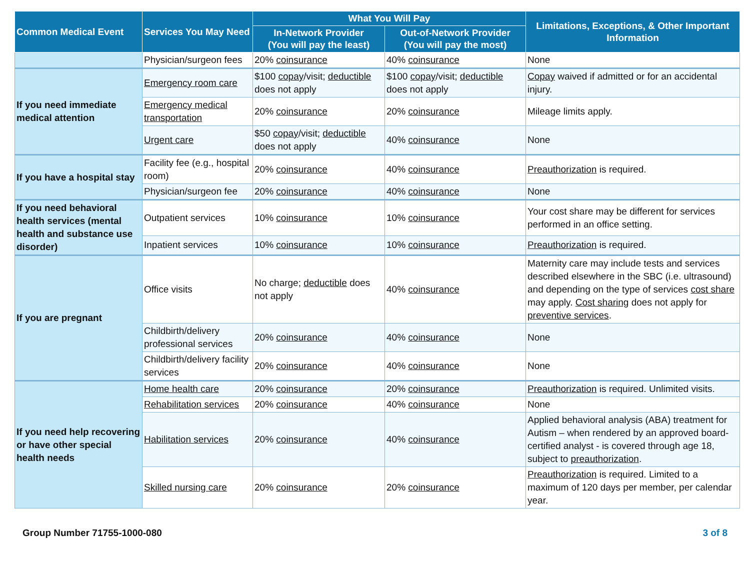| Common Medical Event | Services You May Need | What You Will Pay | | Limitations, Exceptions, & Other Important Information |
| --- | --- | --- | --- | --- |
| | | In-Network Provider (You will pay the least) | Out-of-Network Provider (You will pay the most) | |
| | Physician/surgeon fees | 20% coinsurance | 40% coinsurance | None |
| If you need immediate medical attention | Emergency room care | $100 copay /visit; deductible does not apply | $100 copay /visit; deductible does not apply | Copay waived if admitted or for an accidental injury. |
| | Emergency medical transportation | 20% coinsurance | 20% coinsurance | Mileage limits apply. |
| | Urgent care | $50 copay /visit; deductible does not apply | 40% coinsurance | None |
| If you have a hospital stay | Facility fee (e.g., hospital room) | 20% coinsurance | 40% coinsurance | Preauthorization is required. |
| | Physician/surgeon fee | 20% coinsurance | 40% coinsurance | None |
| If you need behavioral health services (mental health and substance use disorder) | Outpatient services | 10% coinsurance | 10% coinsurance | Your cost share may be different for services performed in an office setting. |
| | Inpatient services | 10% coinsurance | 10% coinsurance | Preauthorization is required. |
| If you are pregnant | Office visits | No charge; deductible does not apply | 40% coinsurance | Maternity care may include tests and services described elsewhere in the SBC (i.e. ultrasound) and depending on the type of services cost share may apply. Cost sharing does not apply for preventive services . |
| | Childbirth/delivery professional services | 20% coinsurance | 40% coinsurance | None |
| | Childbirth/delivery facility services | 20% coinsurance | 40% coinsurance | None |
| If you need help recovering or have other special health needs | Home health care | 20% coinsurance | 20% coinsurance | Preauthorization is required. Unlimited visits. |
| | Rehabilitation services | 20% coinsurance | 40% coinsurance | None |
| | Habilitation services | 20% coinsurance | 40% coinsurance | Applied behavioral analysis (ABA) treatment for Autism – when rendered by an approved board-certified analyst - is covered through age 18, subject to preauthorization . |
| | Skilled nursing care | 20% coinsurance | 20% coinsurance | Preauthorization is required. Limited to a maximum of 120 days per member, per calendar year. |
Group Number 71755-1000-080 3 of 8